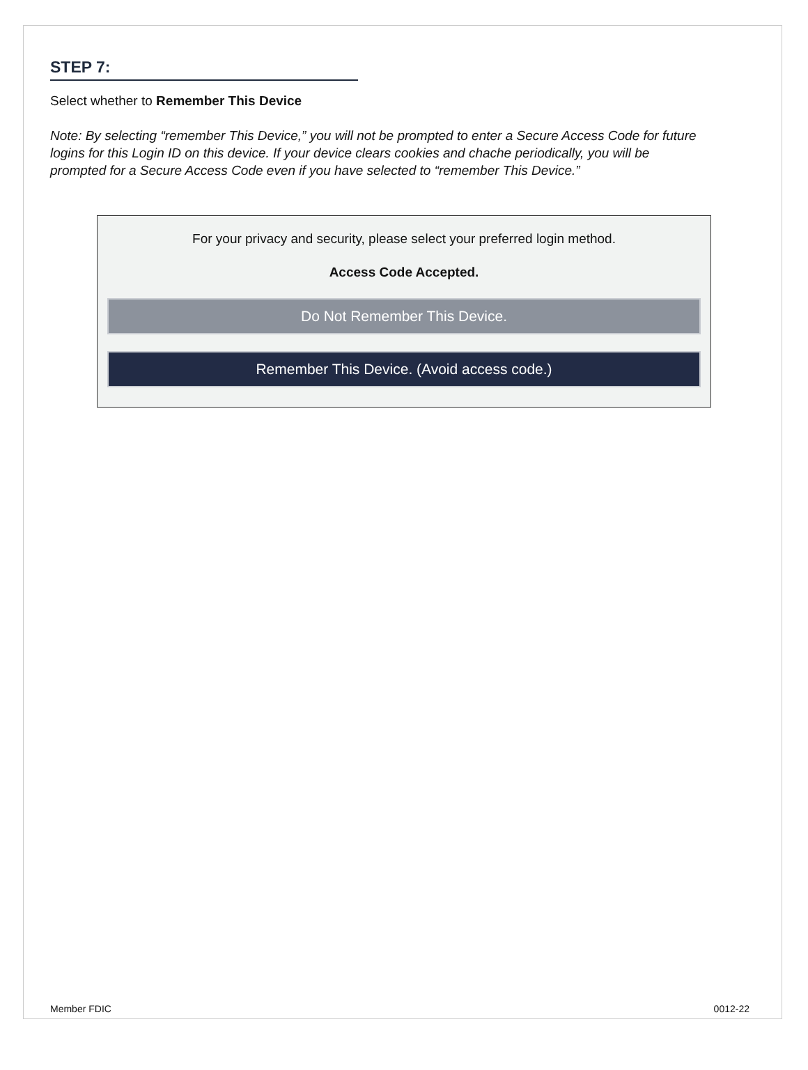STEP 7:
Select whether to Remember This Device
Note: By selecting “remember This Device,” you will not be prompted to enter a Secure Access Code for future logins for this Login ID on this device. If your device clears cookies and chache periodically, you will be prompted for a Secure Access Code even if you have selected to “remember This Device.”
For your privacy and security, please select your preferred login method.
Access Code Accepted.
Do Not Remember This Device.
Remember This Device. (Avoid access code.)
Member FDIC 0012-22